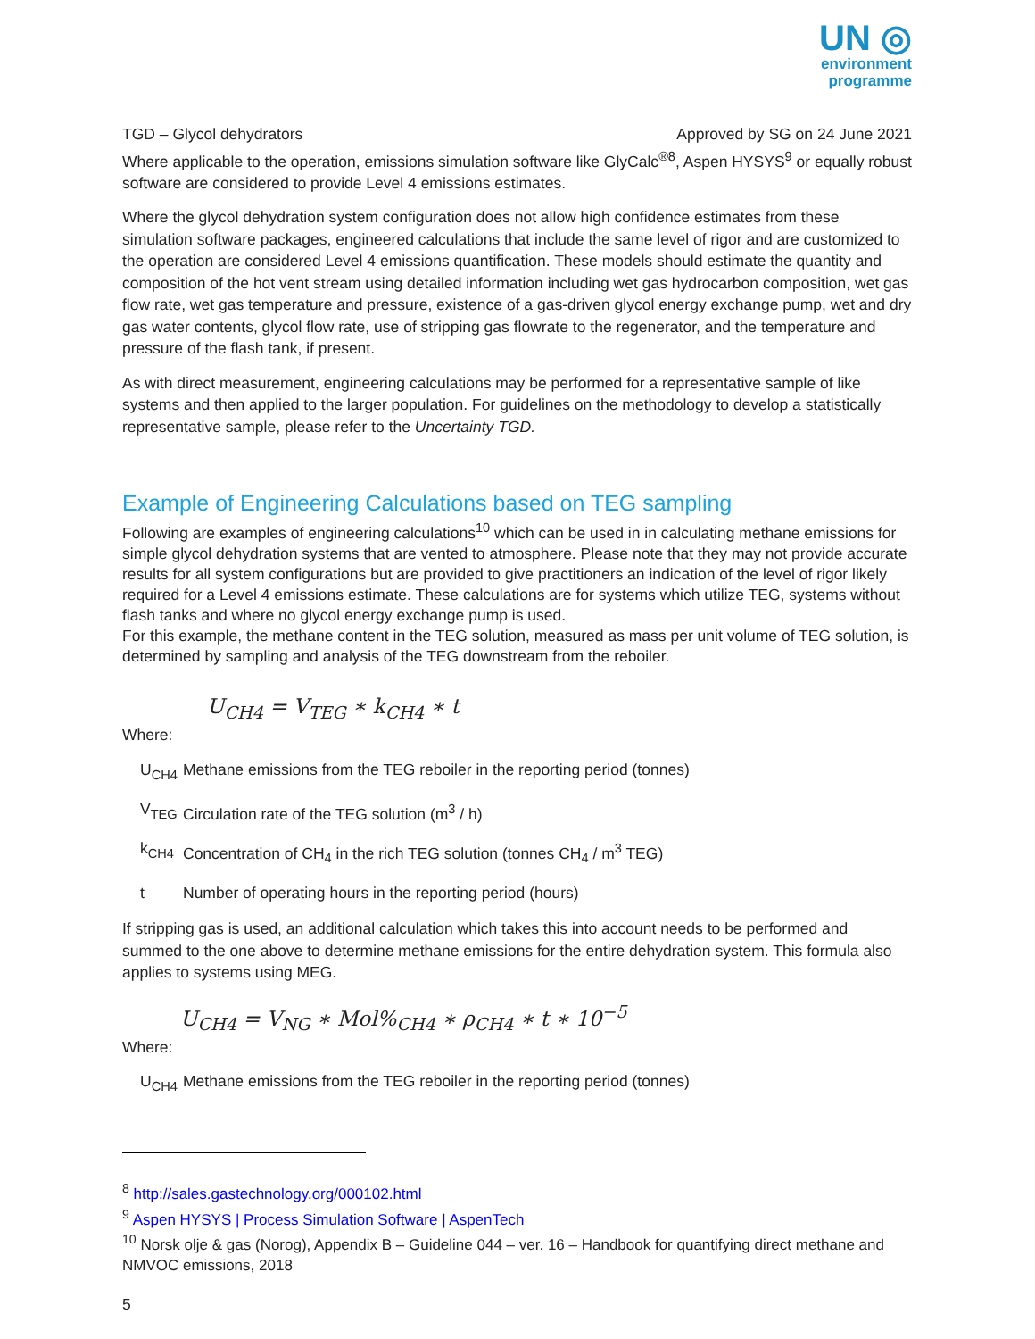UN ◎
environment
programme
TGD – Glycol dehydrators Approved by SG on 24 June 2021
Where applicable to the operation, emissions simulation software like GlyCalc<sup>®8</sup>, Aspen HYSYS<sup>9</sup> or equally robust software are considered to provide Level 4 emissions estimates.
Where the glycol dehydration system configuration does not allow high confidence estimates from these simulation software packages, engineered calculations that include the same level of rigor and are customized to the operation are considered Level 4 emissions quantification. These models should estimate the quantity and composition of the hot vent stream using detailed information including wet gas hydrocarbon composition, wet gas flow rate, wet gas temperature and pressure, existence of a gas-driven glycol energy exchange pump, wet and dry gas water contents, glycol flow rate, use of stripping gas flowrate to the regenerator, and the temperature and pressure of the flash tank, if present.
As with direct measurement, engineering calculations may be performed for a representative sample of like systems and then applied to the larger population. For guidelines on the methodology to develop a statistically representative sample, please refer to the Uncertainty TGD.
Example of Engineering Calculations based on TEG sampling
Following are examples of engineering calculations<sup>10</sup> which can be used in in calculating methane emissions for simple glycol dehydration systems that are vented to atmosphere. Please note that they may not provide accurate results for all system configurations but are provided to give practitioners an indication of the level of rigor likely required for a Level 4 emissions estimate. These calculations are for systems which utilize TEG, systems without flash tanks and where no glycol energy exchange pump is used.
For this example, the methane content in the TEG solution, measured as mass per unit volume of TEG solution, is determined by sampling and analysis of the TEG downstream from the reboiler.
U<sub>CH4</sub> = V<sub>TEG</sub> ∗ k<sub>CH4</sub> ∗ t
Where:
U<sub>CH4</sub> Methane emissions from the TEG reboiler in the reporting period (tonnes)
V<sub>TEG</sub> Circulation rate of the TEG solution (m<sup>3</sup> / h)
k<sub>CH4</sub> Concentration of CH<sub>4</sub> in the rich TEG solution (tonnes CH<sub>4</sub> / m<sup>3</sup> TEG)
t Number of operating hours in the reporting period (hours)
If stripping gas is used, an additional calculation which takes this into account needs to be performed and summed to the one above to determine methane emissions for the entire dehydration system. This formula also applies to systems using MEG.
U<sub>CH4</sub> = V<sub>NG</sub> ∗ Mol%<sub>CH4</sub> ∗ ρ<sub>CH4</sub> ∗ t ∗ 10<sup>−5</sup>
Where:
U<sub>CH4</sub> Methane emissions from the TEG reboiler in the reporting period (tonnes)
<sup>8</sup> http://sales.gastechnology.org/000102.html
<sup>9</sup> Aspen HYSYS | Process Simulation Software | AspenTech
<sup>10</sup> Norsk olje & gas (Norog), Appendix B – Guideline 044 – ver. 16 – Handbook for quantifying direct methane and NMVOC emissions, 2018
5